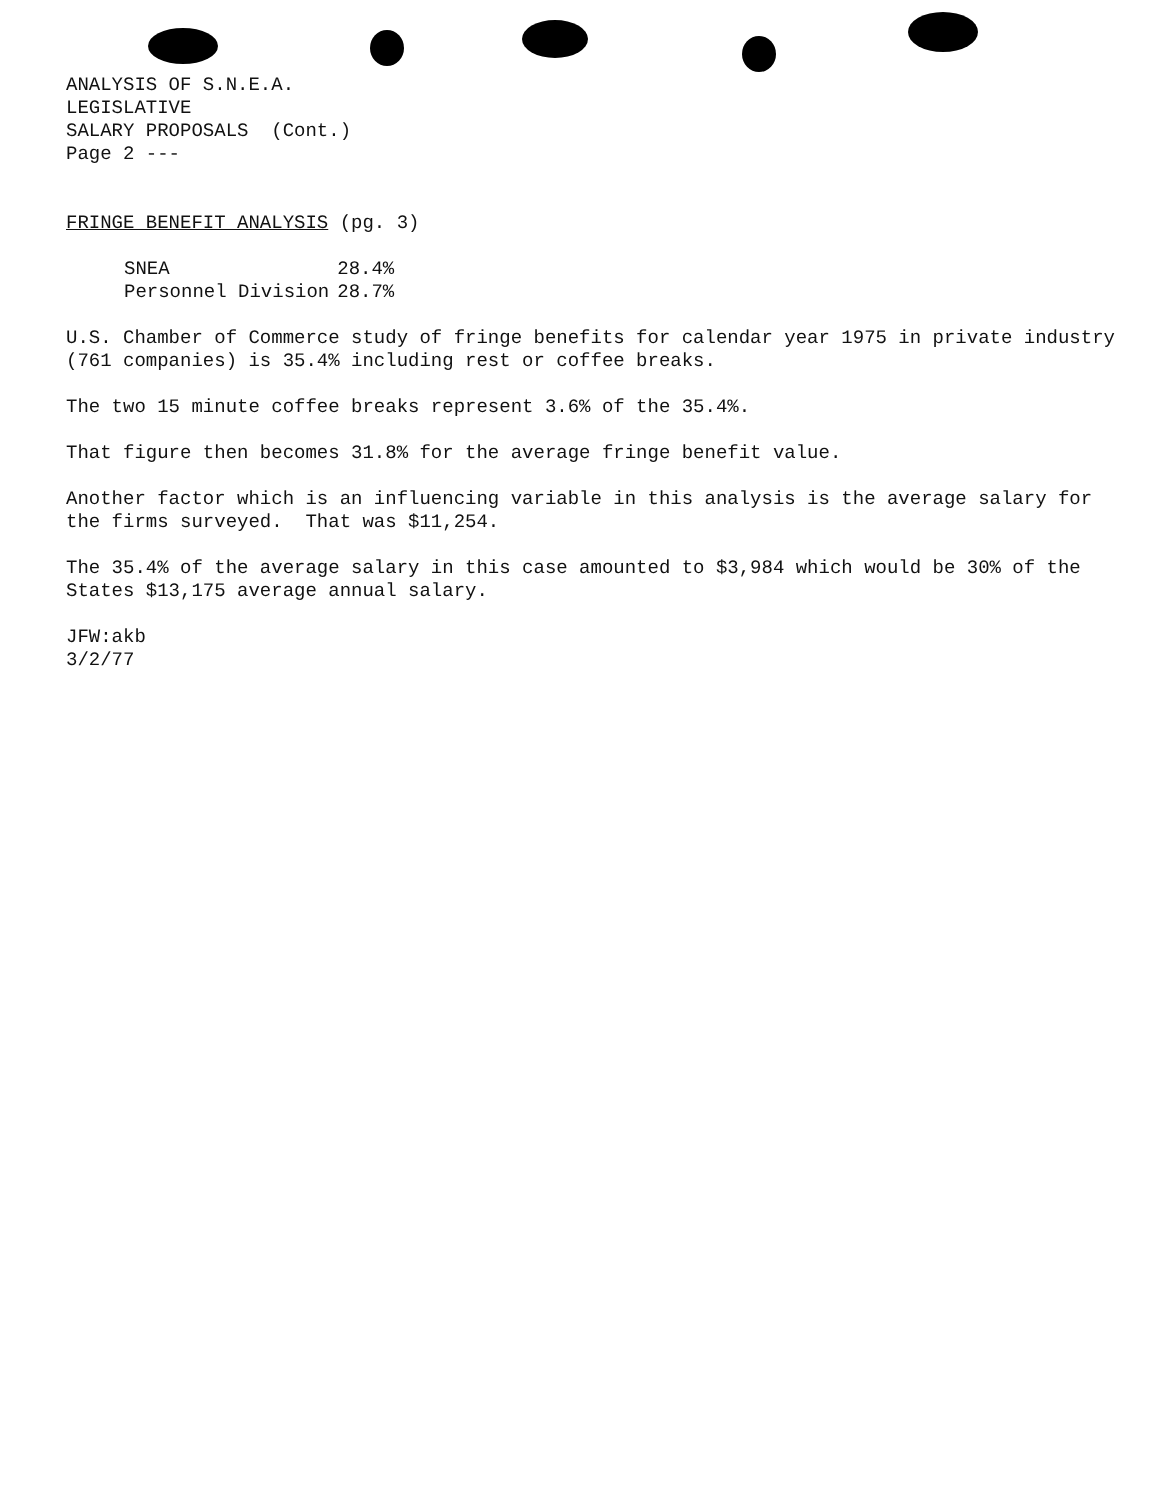ANALYSIS OF S.N.E.A.
LEGISLATIVE
SALARY PROPOSALS (Cont.)
Page 2 ---
FRINGE BENEFIT ANALYSIS (pg. 3)
| SNEA | 28.4% |
| Personnel Division | 28.7% |
U.S. Chamber of Commerce study of fringe benefits for calendar year 1975 in private industry (761 companies) is 35.4% including rest or coffee breaks.
The two 15 minute coffee breaks represent 3.6% of the 35.4%.
That figure then becomes 31.8% for the average fringe benefit value.
Another factor which is an influencing variable in this analysis is the average salary for the firms surveyed. That was $11,254.
The 35.4% of the average salary in this case amounted to $3,984 which would be 30% of the States $13,175 average annual salary.
JFW:akb
3/2/77